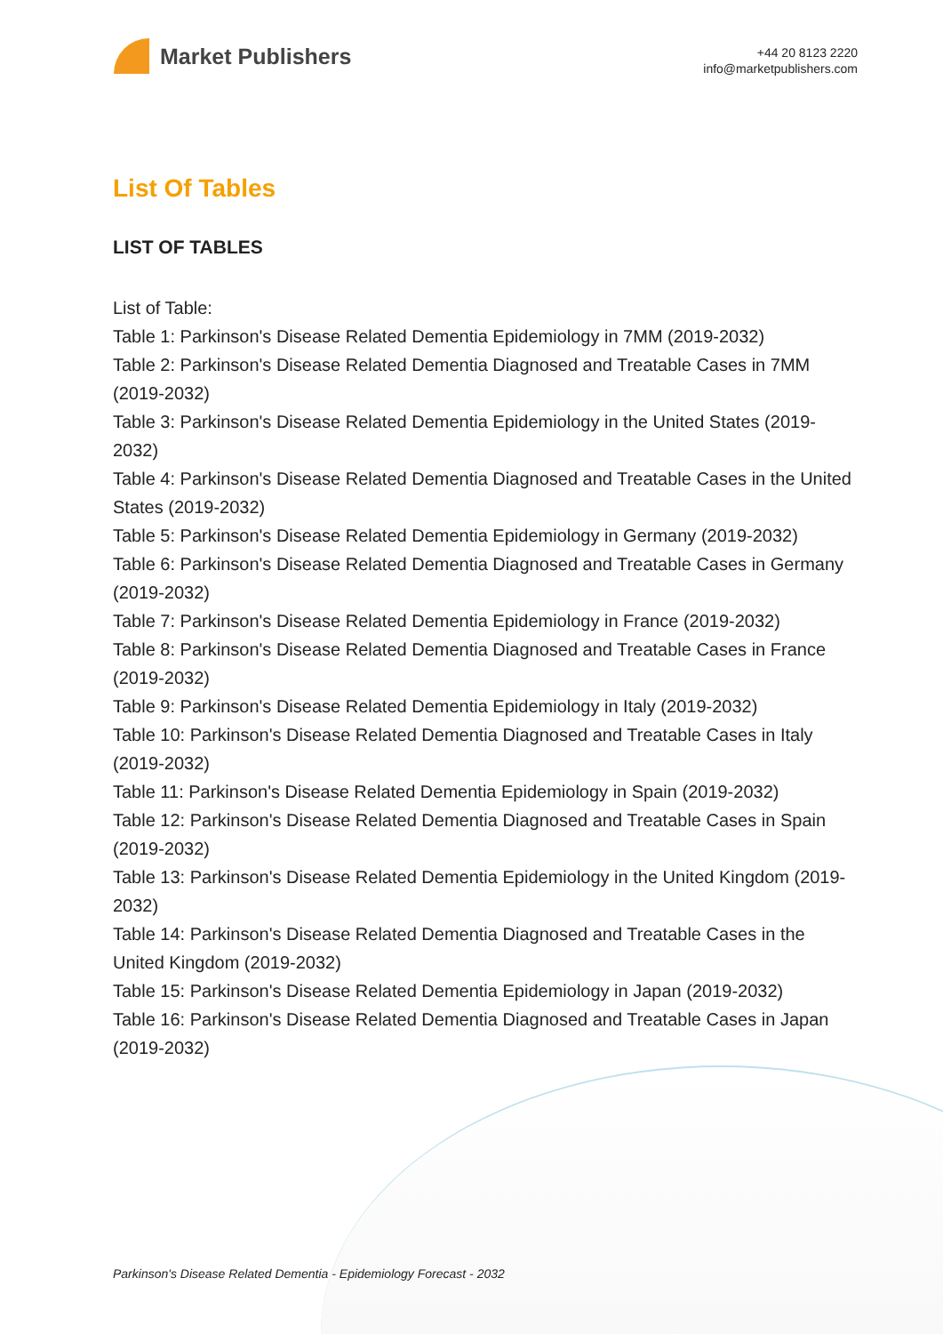Market Publishers
+44 20 8123 2220
info@marketpublishers.com
List Of Tables
LIST OF TABLES
List of Table:
Table 1: Parkinson's Disease Related Dementia Epidemiology in 7MM (2019-2032)
Table 2: Parkinson's Disease Related Dementia Diagnosed and Treatable Cases in 7MM (2019-2032)
Table 3: Parkinson's Disease Related Dementia Epidemiology in the United States (2019-2032)
Table 4: Parkinson's Disease Related Dementia Diagnosed and Treatable Cases in the United States (2019-2032)
Table 5: Parkinson's Disease Related Dementia Epidemiology in Germany (2019-2032)
Table 6: Parkinson's Disease Related Dementia Diagnosed and Treatable Cases in Germany (2019-2032)
Table 7: Parkinson's Disease Related Dementia Epidemiology in France (2019-2032)
Table 8: Parkinson's Disease Related Dementia Diagnosed and Treatable Cases in France (2019-2032)
Table 9: Parkinson's Disease Related Dementia Epidemiology in Italy (2019-2032)
Table 10: Parkinson's Disease Related Dementia Diagnosed and Treatable Cases in Italy (2019-2032)
Table 11: Parkinson's Disease Related Dementia Epidemiology in Spain (2019-2032)
Table 12: Parkinson's Disease Related Dementia Diagnosed and Treatable Cases in Spain (2019-2032)
Table 13: Parkinson's Disease Related Dementia Epidemiology in the United Kingdom (2019-2032)
Table 14: Parkinson's Disease Related Dementia Diagnosed and Treatable Cases in the United Kingdom (2019-2032)
Table 15: Parkinson's Disease Related Dementia Epidemiology in Japan (2019-2032)
Table 16: Parkinson's Disease Related Dementia Diagnosed and Treatable Cases in Japan (2019-2032)
Parkinson's Disease Related Dementia - Epidemiology Forecast - 2032